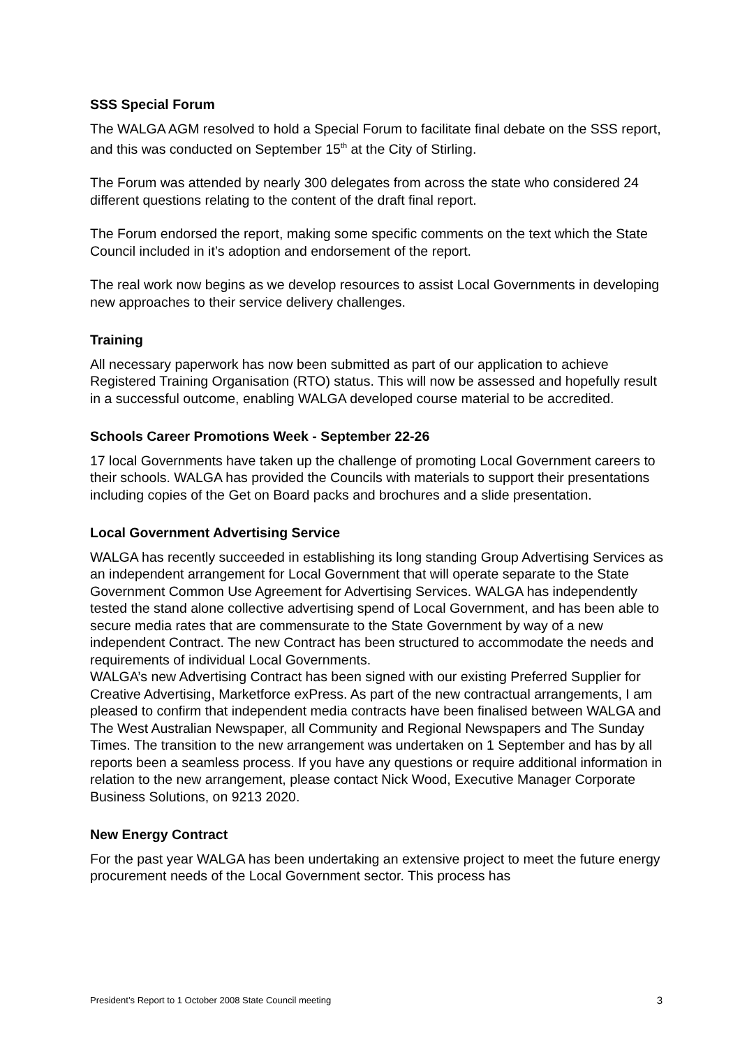SSS Special Forum
The WALGA AGM resolved to hold a Special Forum to facilitate final debate on the SSS report, and this was conducted on September 15<sup>th</sup> at the City of Stirling.
The Forum was attended by nearly 300 delegates from across the state who considered 24 different questions relating to the content of the draft final report.
The Forum endorsed the report, making some specific comments on the text which the State Council included in it’s adoption and endorsement of the report.
The real work now begins as we develop resources to assist Local Governments in developing new approaches to their service delivery challenges.
Training
All necessary paperwork has now been submitted as part of our application to achieve Registered Training Organisation (RTO) status. This will now be assessed and hopefully result in a successful outcome, enabling WALGA developed course material to be accredited.
Schools Career Promotions Week - September 22-26
17 local Governments have taken up the challenge of promoting Local Government careers to their schools. WALGA has provided the Councils with materials to support their presentations including copies of the Get on Board packs and brochures and a slide presentation.
Local Government Advertising Service
WALGA has recently succeeded in establishing its long standing Group Advertising Services as an independent arrangement for Local Government that will operate separate to the State Government Common Use Agreement for Advertising Services. WALGA has independently tested the stand alone collective advertising spend of Local Government, and has been able to secure media rates that are commensurate to the State Government by way of a new independent Contract. The new Contract has been structured to accommodate the needs and requirements of individual Local Governments.
WALGA’s new Advertising Contract has been signed with our existing Preferred Supplier for Creative Advertising, Marketforce exPress. As part of the new contractual arrangements, I am pleased to confirm that independent media contracts have been finalised between WALGA and The West Australian Newspaper, all Community and Regional Newspapers and The Sunday Times. The transition to the new arrangement was undertaken on 1 September and has by all reports been a seamless process. If you have any questions or require additional information in relation to the new arrangement, please contact Nick Wood, Executive Manager Corporate Business Solutions, on 9213 2020.
New Energy Contract
For the past year WALGA has been undertaking an extensive project to meet the future energy procurement needs of the Local Government sector. This process has
President’s Report to 1 October 2008 State Council meeting 3